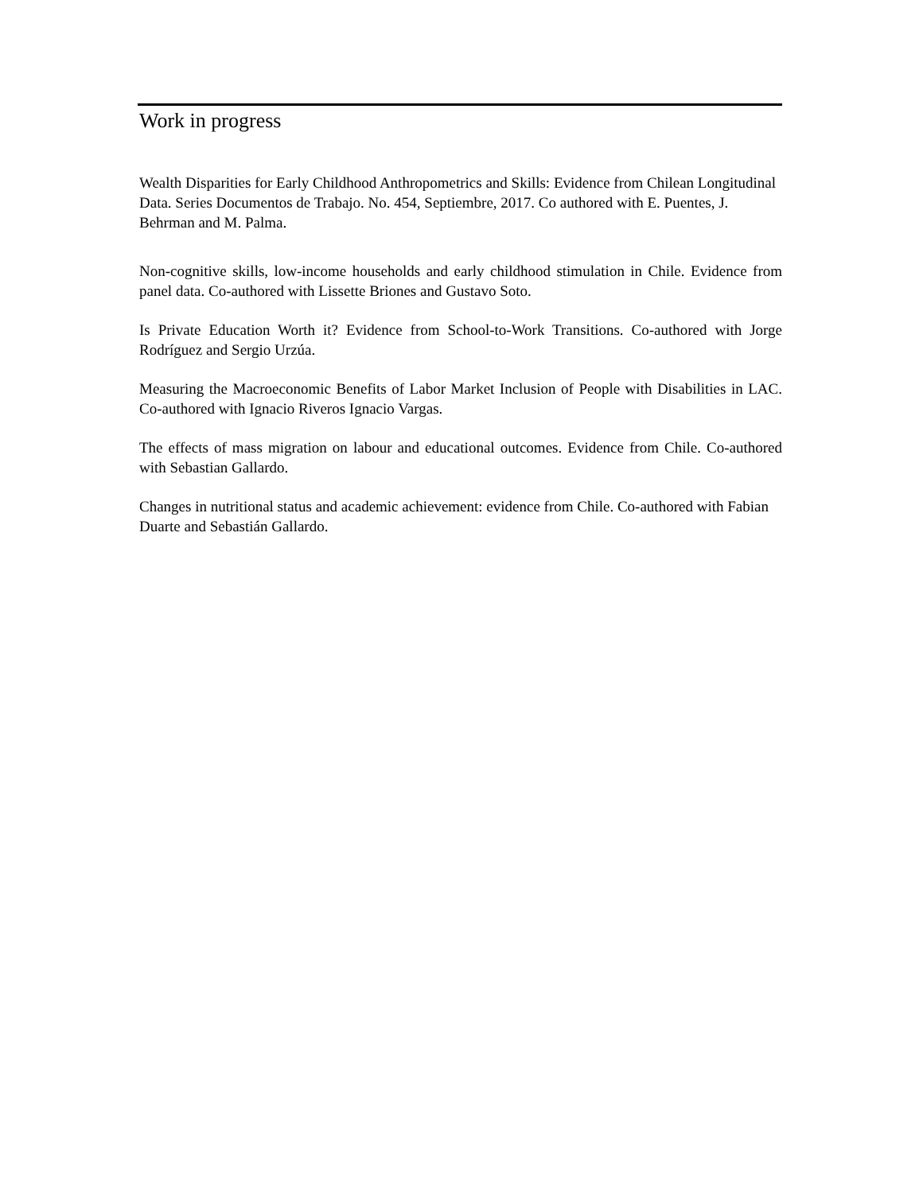Work in progress
Wealth Disparities for Early Childhood Anthropometrics and Skills: Evidence from Chilean Longitudinal Data. Series Documentos de Trabajo. No. 454, Septiembre, 2017. Co authored with E. Puentes, J. Behrman and M. Palma.
Non-cognitive skills, low-income households and early childhood stimulation in Chile. Evidence from panel data. Co-authored with Lissette Briones and Gustavo Soto.
Is Private Education Worth it? Evidence from School-to-Work Transitions. Co-authored with Jorge Rodríguez and Sergio Urzúa.
Measuring the Macroeconomic Benefits of Labor Market Inclusion of People with Disabilities in LAC. Co-authored with Ignacio Riveros Ignacio Vargas.
The effects of mass migration on labour and educational outcomes. Evidence from Chile. Co-authored with Sebastian Gallardo.
Changes in nutritional status and academic achievement: evidence from Chile. Co-authored with Fabian Duarte and Sebastián Gallardo.